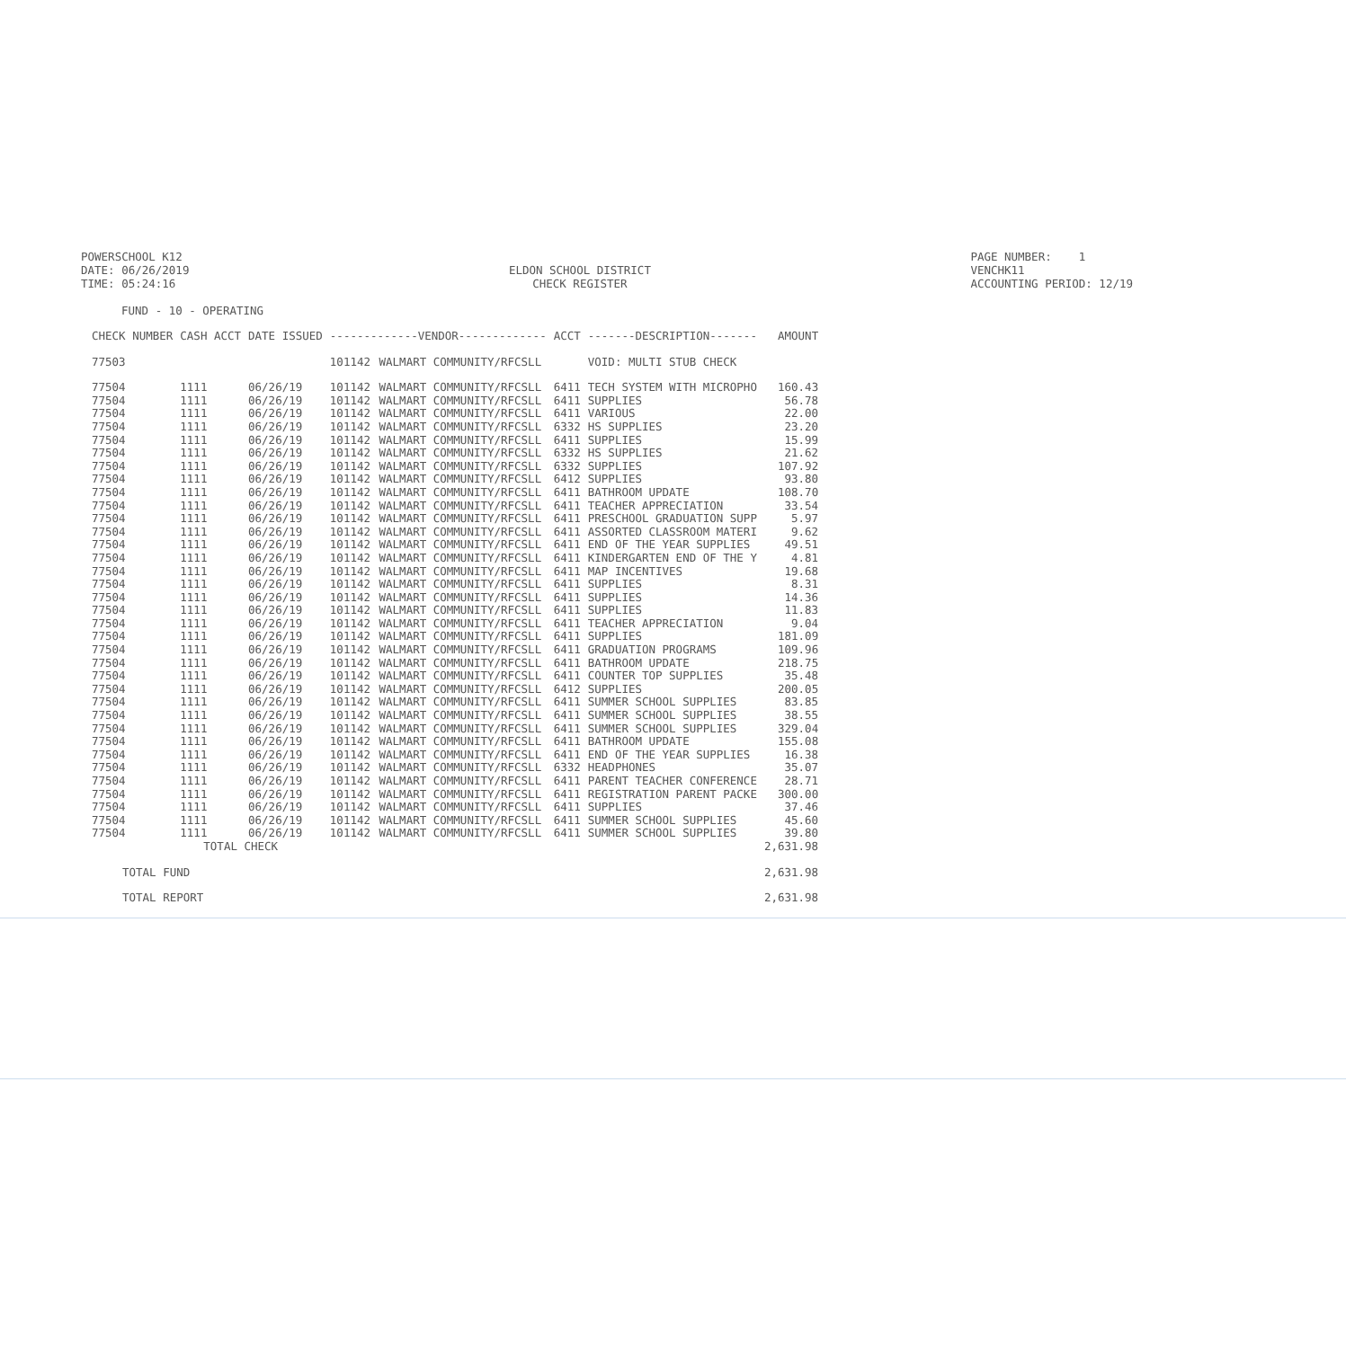POWERSCHOOL K12
DATE: 06/26/2019
TIME: 05:24:16
ELDON SCHOOL DISTRICT
CHECK REGISTER
PAGE NUMBER: 1
VENCHK11
ACCOUNTING PERIOD: 12/19
FUND - 10 - OPERATING
| CHECK NUMBER | CASH ACCT | DATE ISSUED | -------------VENDOR------------- | | ACCT | -------DESCRIPTION------- | AMOUNT |
| --- | --- | --- | --- | --- | --- | --- | --- |
| 77503 | | | 101142 | WALMART COMMUNITY/RFCSLL | | VOID: MULTI STUB CHECK | |
| 77504 | 1111 | 06/26/19 | 101142 | WALMART COMMUNITY/RFCSLL | 6411 | TECH SYSTEM WITH MICROPHO | 160.43 |
| 77504 | 1111 | 06/26/19 | 101142 | WALMART COMMUNITY/RFCSLL | 6411 | SUPPLIES | 56.78 |
| 77504 | 1111 | 06/26/19 | 101142 | WALMART COMMUNITY/RFCSLL | 6411 | VARIOUS | 22.00 |
| 77504 | 1111 | 06/26/19 | 101142 | WALMART COMMUNITY/RFCSLL | 6332 | HS SUPPLIES | 23.20 |
| 77504 | 1111 | 06/26/19 | 101142 | WALMART COMMUNITY/RFCSLL | 6411 | SUPPLIES | 15.99 |
| 77504 | 1111 | 06/26/19 | 101142 | WALMART COMMUNITY/RFCSLL | 6332 | HS SUPPLIES | 21.62 |
| 77504 | 1111 | 06/26/19 | 101142 | WALMART COMMUNITY/RFCSLL | 6332 | SUPPLIES | 107.92 |
| 77504 | 1111 | 06/26/19 | 101142 | WALMART COMMUNITY/RFCSLL | 6412 | SUPPLIES | 93.80 |
| 77504 | 1111 | 06/26/19 | 101142 | WALMART COMMUNITY/RFCSLL | 6411 | BATHROOM UPDATE | 108.70 |
| 77504 | 1111 | 06/26/19 | 101142 | WALMART COMMUNITY/RFCSLL | 6411 | TEACHER APPRECIATION | 33.54 |
| 77504 | 1111 | 06/26/19 | 101142 | WALMART COMMUNITY/RFCSLL | 6411 | PRESCHOOL GRADUATION SUPP | 5.97 |
| 77504 | 1111 | 06/26/19 | 101142 | WALMART COMMUNITY/RFCSLL | 6411 | ASSORTED CLASSROOM MATERI | 9.62 |
| 77504 | 1111 | 06/26/19 | 101142 | WALMART COMMUNITY/RFCSLL | 6411 | END OF THE YEAR SUPPLIES | 49.51 |
| 77504 | 1111 | 06/26/19 | 101142 | WALMART COMMUNITY/RFCSLL | 6411 | KINDERGARTEN END OF THE Y | 4.81 |
| 77504 | 1111 | 06/26/19 | 101142 | WALMART COMMUNITY/RFCSLL | 6411 | MAP INCENTIVES | 19.68 |
| 77504 | 1111 | 06/26/19 | 101142 | WALMART COMMUNITY/RFCSLL | 6411 | SUPPLIES | 8.31 |
| 77504 | 1111 | 06/26/19 | 101142 | WALMART COMMUNITY/RFCSLL | 6411 | SUPPLIES | 14.36 |
| 77504 | 1111 | 06/26/19 | 101142 | WALMART COMMUNITY/RFCSLL | 6411 | SUPPLIES | 11.83 |
| 77504 | 1111 | 06/26/19 | 101142 | WALMART COMMUNITY/RFCSLL | 6411 | TEACHER APPRECIATION | 9.04 |
| 77504 | 1111 | 06/26/19 | 101142 | WALMART COMMUNITY/RFCSLL | 6411 | SUPPLIES | 181.09 |
| 77504 | 1111 | 06/26/19 | 101142 | WALMART COMMUNITY/RFCSLL | 6411 | GRADUATION PROGRAMS | 109.96 |
| 77504 | 1111 | 06/26/19 | 101142 | WALMART COMMUNITY/RFCSLL | 6411 | BATHROOM UPDATE | 218.75 |
| 77504 | 1111 | 06/26/19 | 101142 | WALMART COMMUNITY/RFCSLL | 6411 | COUNTER TOP SUPPLIES | 35.48 |
| 77504 | 1111 | 06/26/19 | 101142 | WALMART COMMUNITY/RFCSLL | 6412 | SUPPLIES | 200.05 |
| 77504 | 1111 | 06/26/19 | 101142 | WALMART COMMUNITY/RFCSLL | 6411 | SUMMER SCHOOL SUPPLIES | 83.85 |
| 77504 | 1111 | 06/26/19 | 101142 | WALMART COMMUNITY/RFCSLL | 6411 | SUMMER SCHOOL SUPPLIES | 38.55 |
| 77504 | 1111 | 06/26/19 | 101142 | WALMART COMMUNITY/RFCSLL | 6411 | SUMMER SCHOOL SUPPLIES | 329.04 |
| 77504 | 1111 | 06/26/19 | 101142 | WALMART COMMUNITY/RFCSLL | 6411 | BATHROOM UPDATE | 155.08 |
| 77504 | 1111 | 06/26/19 | 101142 | WALMART COMMUNITY/RFCSLL | 6411 | END OF THE YEAR SUPPLIES | 16.38 |
| 77504 | 1111 | 06/26/19 | 101142 | WALMART COMMUNITY/RFCSLL | 6332 | HEADPHONES | 35.07 |
| 77504 | 1111 | 06/26/19 | 101142 | WALMART COMMUNITY/RFCSLL | 6411 | PARENT TEACHER CONFERENCE | 28.71 |
| 77504 | 1111 | 06/26/19 | 101142 | WALMART COMMUNITY/RFCSLL | 6411 | REGISTRATION PARENT PACKE | 300.00 |
| 77504 | 1111 | 06/26/19 | 101142 | WALMART COMMUNITY/RFCSLL | 6411 | SUPPLIES | 37.46 |
| 77504 | 1111 | 06/26/19 | 101142 | WALMART COMMUNITY/RFCSLL | 6411 | SUMMER SCHOOL SUPPLIES | 45.60 |
| 77504 | 1111 | 06/26/19 | 101142 | WALMART COMMUNITY/RFCSLL | 6411 | SUMMER SCHOOL SUPPLIES | 39.80 |
| | TOTAL CHECK | | | | | | 2,631.98 |
| TOTAL FUND | | | | | | | 2,631.98 |
| TOTAL REPORT | | | | | | | 2,631.98 |